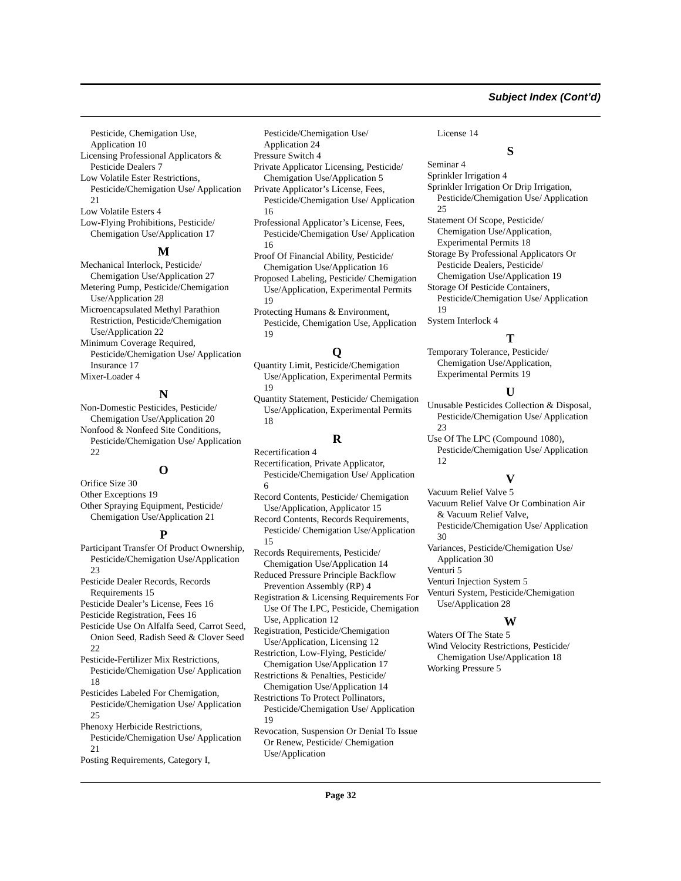Subject Index (Cont’d)
Pesticide, Chemigation Use,
Application 10
Licensing Professional Applicators & Pesticide Dealers 7
Low Volatile Ester Restrictions, Pesticide/Chemigation Use/ Application 21
Low Volatile Esters 4
Low-Flying Prohibitions, Pesticide/ Chemigation Use/Application 17
M
Mechanical Interlock, Pesticide/ Chemigation Use/Application 27
Metering Pump, Pesticide/Chemigation Use/Application 28
Microencapsulated Methyl Parathion Restriction, Pesticide/Chemigation Use/Application 22
Minimum Coverage Required, Pesticide/Chemigation Use/ Application Insurance 17
Mixer-Loader 4
N
Non-Domestic Pesticides, Pesticide/ Chemigation Use/Application 20
Nonfood & Nonfeed Site Conditions, Pesticide/Chemigation Use/ Application 22
O
Orifice Size 30
Other Exceptions 19
Other Spraying Equipment, Pesticide/ Chemigation Use/Application 21
P
Participant Transfer Of Product Ownership, Pesticide/Chemigation Use/Application 23
Pesticide Dealer Records, Records Requirements 15
Pesticide Dealer’s License, Fees 16
Pesticide Registration, Fees 16
Pesticide Use On Alfalfa Seed, Carrot Seed, Onion Seed, Radish Seed & Clover Seed 22
Pesticide-Fertilizer Mix Restrictions, Pesticide/Chemigation Use/ Application 18
Pesticides Labeled For Chemigation, Pesticide/Chemigation Use/ Application 25
Phenoxy Herbicide Restrictions, Pesticide/Chemigation Use/ Application 21
Posting Requirements, Category I,
Pesticide/Chemigation Use/
Application 24
Pressure Switch 4
Private Applicator Licensing, Pesticide/ Chemigation Use/Application 5
Private Applicator’s License, Fees, Pesticide/Chemigation Use/ Application 16
Professional Applicator’s License, Fees, Pesticide/Chemigation Use/ Application 16
Proof Of Financial Ability, Pesticide/ Chemigation Use/Application 16
Proposed Labeling, Pesticide/ Chemigation Use/Application, Experimental Permits 19
Protecting Humans & Environment, Pesticide, Chemigation Use, Application 19
Q
Quantity Limit, Pesticide/Chemigation Use/Application, Experimental Permits 19
Quantity Statement, Pesticide/ Chemigation Use/Application, Experimental Permits 18
R
Recertification 4
Recertification, Private Applicator, Pesticide/Chemigation Use/ Application 6
Record Contents, Pesticide/ Chemigation Use/Application, Applicator 15
Record Contents, Records Requirements, Pesticide/ Chemigation Use/Application 15
Records Requirements, Pesticide/ Chemigation Use/Application 14
Reduced Pressure Principle Backflow Prevention Assembly (RP) 4
Registration & Licensing Requirements For Use Of The LPC, Pesticide, Chemigation Use, Application 12
Registration, Pesticide/Chemigation Use/Application, Licensing 12
Restriction, Low-Flying, Pesticide/ Chemigation Use/Application 17
Restrictions & Penalties, Pesticide/ Chemigation Use/Application 14
Restrictions To Protect Pollinators, Pesticide/Chemigation Use/ Application 19
Revocation, Suspension Or Denial To Issue Or Renew, Pesticide/ Chemigation Use/Application
License 14
S
Seminar 4
Sprinkler Irrigation 4
Sprinkler Irrigation Or Drip Irrigation, Pesticide/Chemigation Use/ Application 25
Statement Of Scope, Pesticide/ Chemigation Use/Application, Experimental Permits 18
Storage By Professional Applicators Or Pesticide Dealers, Pesticide/ Chemigation Use/Application 19
Storage Of Pesticide Containers, Pesticide/Chemigation Use/ Application 19
System Interlock 4
T
Temporary Tolerance, Pesticide/ Chemigation Use/Application, Experimental Permits 19
U
Unusable Pesticides Collection & Disposal, Pesticide/Chemigation Use/ Application 23
Use Of The LPC (Compound 1080), Pesticide/Chemigation Use/ Application 12
V
Vacuum Relief Valve 5
Vacuum Relief Valve Or Combination Air & Vacuum Relief Valve, Pesticide/Chemigation Use/ Application 30
Variances, Pesticide/Chemigation Use/ Application 30
Venturi 5
Venturi Injection System 5
Venturi System, Pesticide/Chemigation Use/Application 28
W
Waters Of The State 5
Wind Velocity Restrictions, Pesticide/ Chemigation Use/Application 18
Working Pressure 5
Page 32